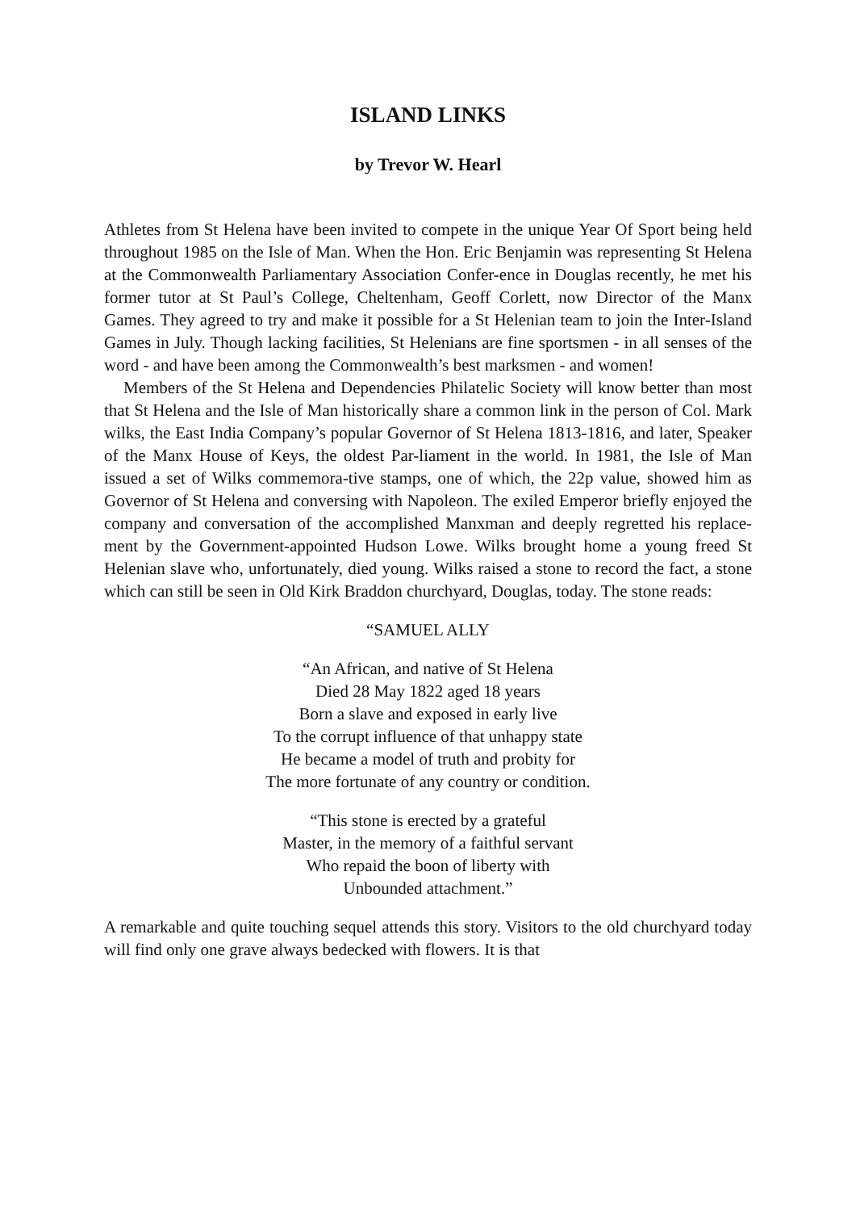ISLAND LINKS
by Trevor W. Hearl
Athletes from St Helena have been invited to compete in the unique Year Of Sport being held throughout 1985 on the Isle of Man. When the Hon. Eric Benjamin was representing St Helena at the Commonwealth Parliamentary Association Confer-ence in Douglas recently, he met his former tutor at St Paul’s College, Cheltenham, Geoff Corlett, now Director of the Manx Games. They agreed to try and make it possible for a St Helenian team to join the Inter-Island Games in July. Though lacking facilities, St Helenians are fine sportsmen - in all senses of the word - and have been among the Commonwealth’s best marksmen - and women!
Members of the St Helena and Dependencies Philatelic Society will know better than most that St Helena and the Isle of Man historically share a common link in the person of Col. Mark wilks, the East India Company’s popular Governor of St Helena 1813-1816, and later, Speaker of the Manx House of Keys, the oldest Par-liament in the world. In 1981, the Isle of Man issued a set of Wilks commemora-tive stamps, one of which, the 22p value, showed him as Governor of St Helena and conversing with Napoleon. The exiled Emperor briefly enjoyed the company and conversation of the accomplished Manxman and deeply regretted his replace-ment by the Government-appointed Hudson Lowe. Wilks brought home a young freed St Helenian slave who, unfortunately, died young. Wilks raised a stone to record the fact, a stone which can still be seen in Old Kirk Braddon churchyard, Douglas, today. The stone reads:
“SAMUEL ALLY
“An African, and native of St Helena
Died 28 May 1822 aged 18 years
Born a slave and exposed in early live
To the corrupt influence of that unhappy state
He became a model of truth and probity for
The more fortunate of any country or condition.
“This stone is erected by a grateful
Master, in the memory of a faithful servant
Who repaid the boon of liberty with
Unbounded attachment.”
A remarkable and quite touching sequel attends this story. Visitors to the old churchyard today will find only one grave always bedecked with flowers. It is that